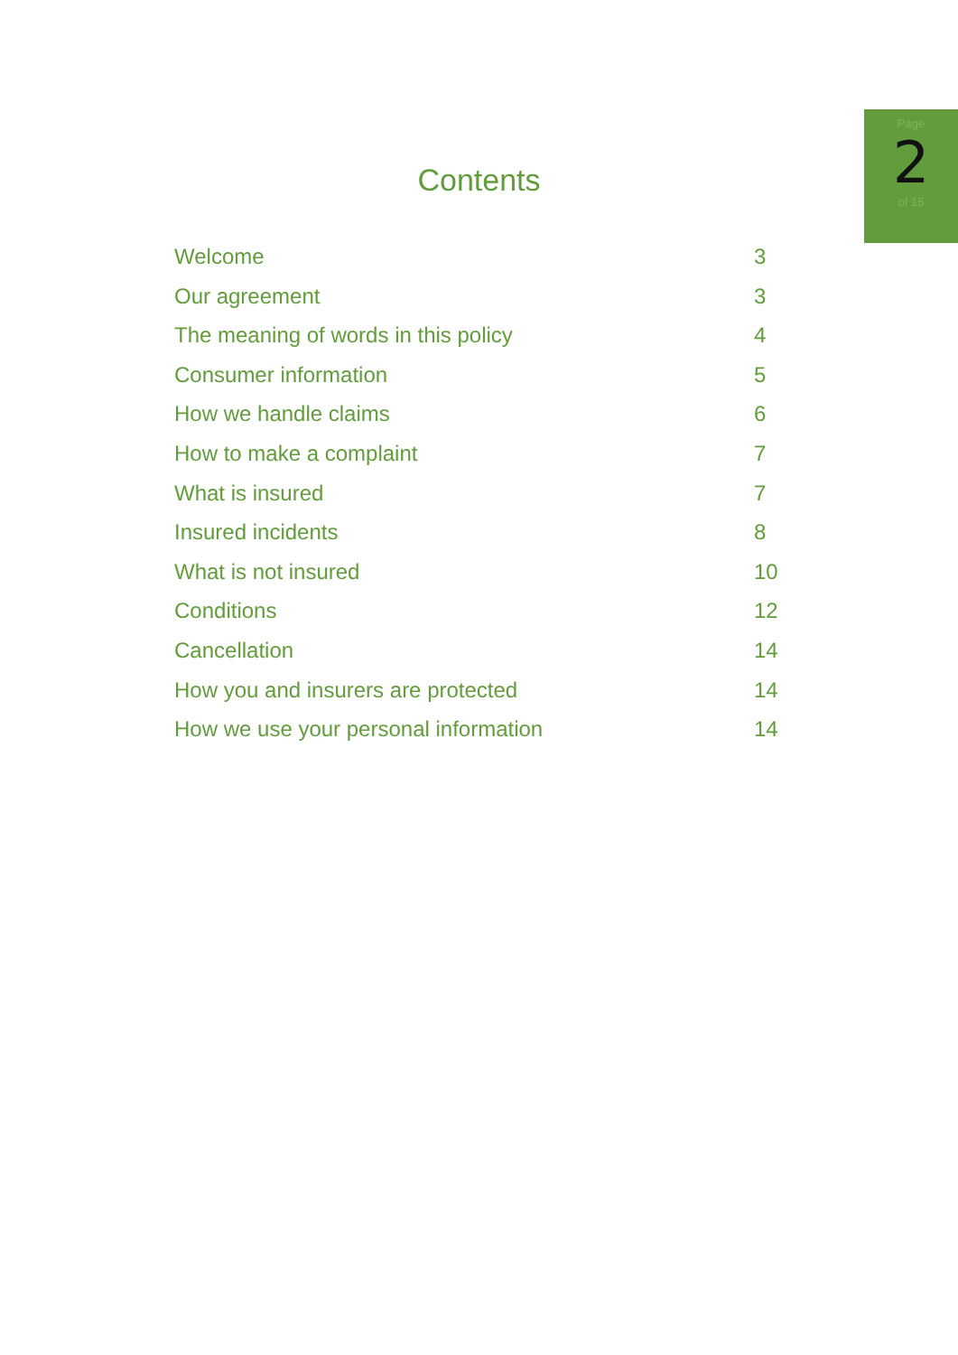Page
2
of 15
Contents
Welcome 3
Our agreement 3
The meaning of words in this policy 4
Consumer information 5
How we handle claims 6
How to make a complaint 7
What is insured 7
Insured incidents 8
What is not insured 10
Conditions 12
Cancellation 14
How you and insurers are protected 14
How we use your personal information 14